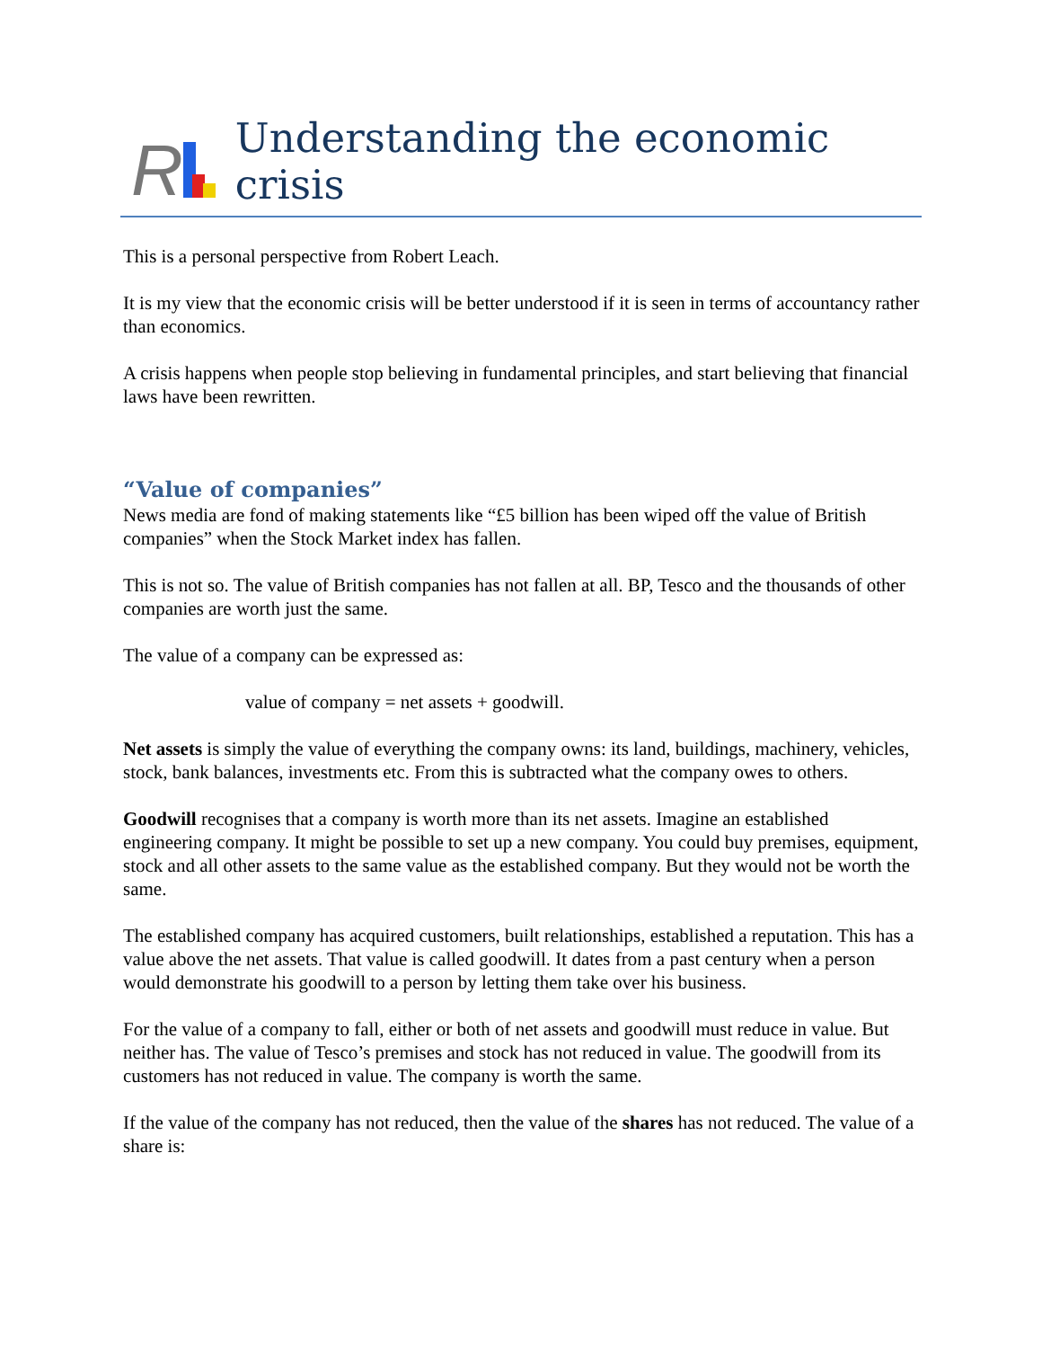R
Understanding the economic crisis
This is a personal perspective from Robert Leach.
It is my view that the economic crisis will be better understood if it is seen in terms of accountancy rather than economics.
A crisis happens when people stop believing in fundamental principles, and start believing that financial laws have been rewritten.
“Value of companies”
News media are fond of making statements like “£5 billion has been wiped off the value of British companies” when the Stock Market index has fallen.
This is not so. The value of British companies has not fallen at all. BP, Tesco and the thousands of other companies are worth just the same.
The value of a company can be expressed as:
value of company = net assets + goodwill.
Net assets is simply the value of everything the company owns: its land, buildings, machinery, vehicles, stock, bank balances, investments etc. From this is subtracted what the company owes to others.
Goodwill recognises that a company is worth more than its net assets. Imagine an established engineering company. It might be possible to set up a new company. You could buy premises, equipment, stock and all other assets to the same value as the established company. But they would not be worth the same.
The established company has acquired customers, built relationships, established a reputation. This has a value above the net assets. That value is called goodwill. It dates from a past century when a person would demonstrate his goodwill to a person by letting them take over his business.
For the value of a company to fall, either or both of net assets and goodwill must reduce in value. But neither has. The value of Tesco’s premises and stock has not reduced in value. The goodwill from its customers has not reduced in value. The company is worth the same.
If the value of the company has not reduced, then the value of the shares has not reduced. The value of a share is: